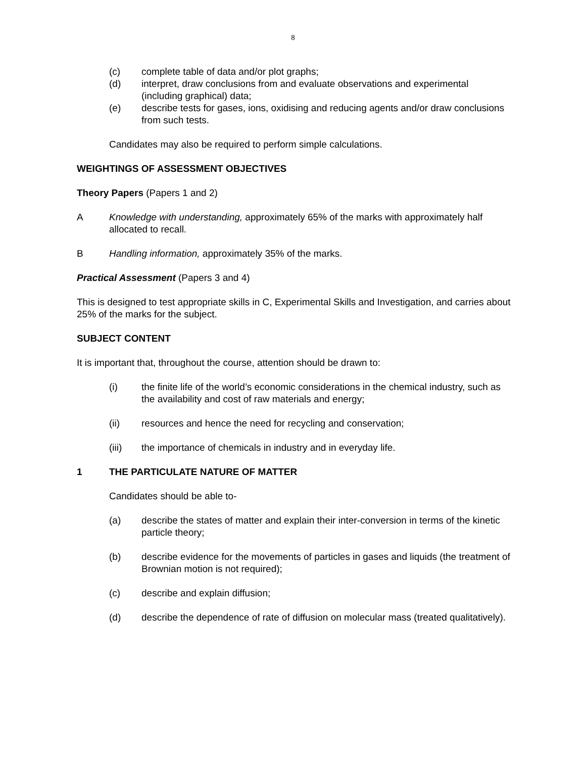8
(c) complete table of data and/or plot graphs;
(d) interpret, draw conclusions from and evaluate observations and experimental (including graphical) data;
(e) describe tests for gases, ions, oxidising and reducing agents and/or draw conclusions from such tests.
Candidates may also be required to perform simple calculations.
WEIGHTINGS OF ASSESSMENT OBJECTIVES
Theory Papers (Papers 1 and 2)
A Knowledge with understanding, approximately 65% of the marks with approximately half allocated to recall.
B Handling information, approximately 35% of the marks.
Practical Assessment (Papers 3 and 4)
This is designed to test appropriate skills in C, Experimental Skills and Investigation, and carries about 25% of the marks for the subject.
SUBJECT CONTENT
It is important that, throughout the course, attention should be drawn to:
(i) the finite life of the world’s economic considerations in the chemical industry, such as the availability and cost of raw materials and energy;
(ii) resources and hence the need for recycling and conservation;
(iii) the importance of chemicals in industry and in everyday life.
1 THE PARTICULATE NATURE OF MATTER
Candidates should be able to-
(a) describe the states of matter and explain their inter-conversion in terms of the kinetic particle theory;
(b) describe evidence for the movements of particles in gases and liquids (the treatment of Brownian motion is not required);
(c) describe and explain diffusion;
(d) describe the dependence of rate of diffusion on molecular mass (treated qualitatively).